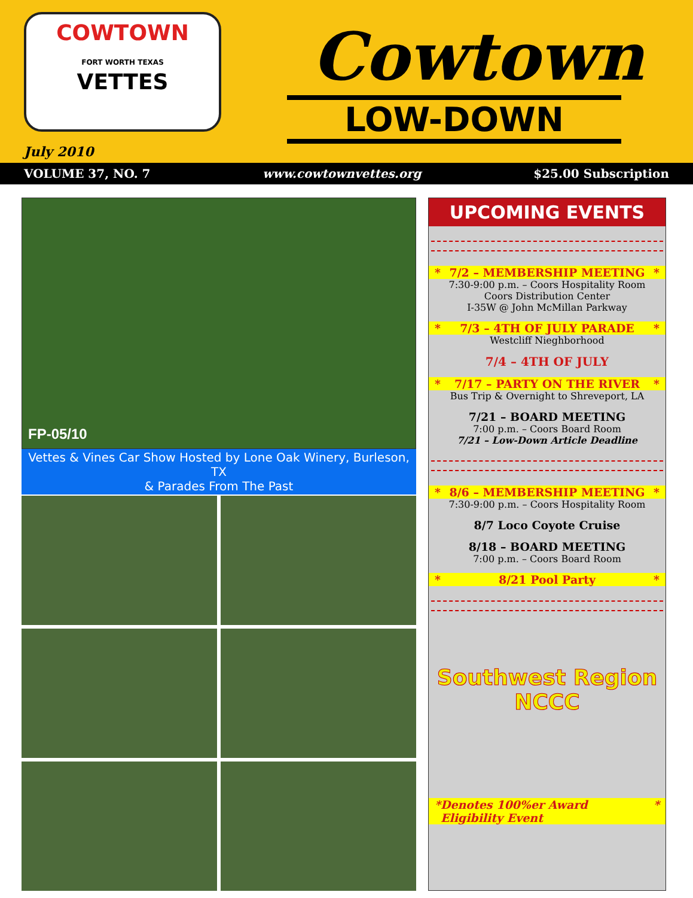COWTOWN
FORT WORTH TEXAS
VETTES
July 2010
Cowtown
LOW-DOWN
VOLUME 37, NO. 7 www.cowtownvettes.org $25.00 Subscription
FP-05/10
Vettes & Vines Car Show Hosted by Lone Oak Winery, Burleson, TX
& Parades From The Past
UPCOMING EVENTS
* 7/2 – MEMBERSHIP MEETING *
7:30-9:00 p.m. – Coors Hospitality Room
Coors Distribution Center
I-35W @ John McMillan Parkway
* 7/3 – 4TH OF JULY PARADE *
Westcliff Nieghborhood
7/4 – 4TH OF JULY
* 7/17 – PARTY ON THE RIVER *
Bus Trip & Overnight to Shreveport, LA
7/21 – BOARD MEETING
7:00 p.m. – Coors Board Room
7/21 – Low-Down Article Deadline
* 8/6 – MEMBERSHIP MEETING *
7:30-9:00 p.m. – Coors Hospitality Room
8/7 Loco Coyote Cruise
8/18 – BOARD MEETING
7:00 p.m. – Coors Board Room
* 8/21 Pool Party *
Southwest Region
NCCC
* Denotes 100%er Award Eligibility Event *